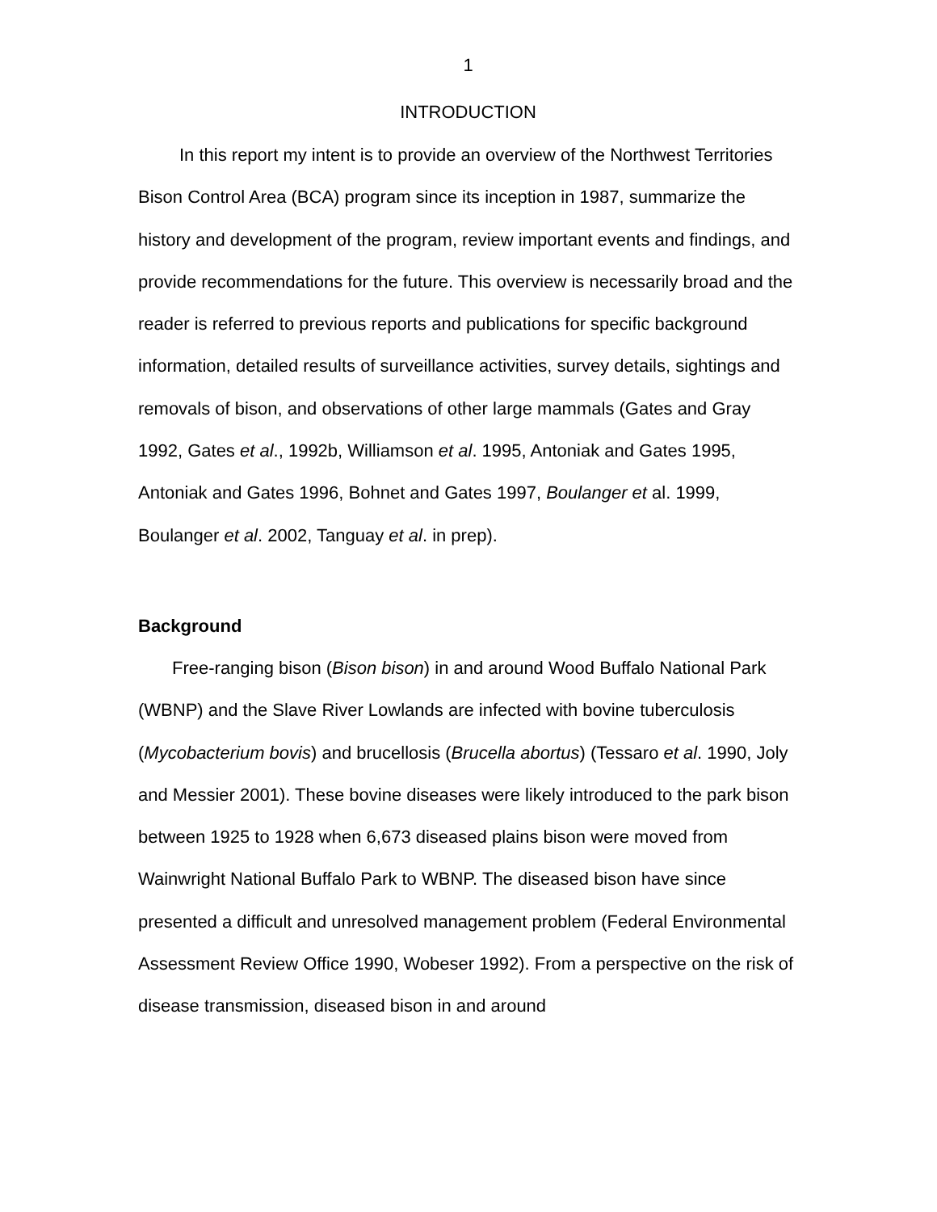1
INTRODUCTION
In this report my intent is to provide an overview of the Northwest Territories Bison Control Area (BCA) program since its inception in 1987, summarize the history and development of the program, review important events and findings, and provide recommendations for the future. This overview is necessarily broad and the reader is referred to previous reports and publications for specific background information, detailed results of surveillance activities, survey details, sightings and removals of bison, and observations of other large mammals (Gates and Gray 1992, Gates et al., 1992b, Williamson et al. 1995, Antoniak and Gates 1995, Antoniak and Gates 1996, Bohnet and Gates 1997, Boulanger et al. 1999, Boulanger et al. 2002, Tanguay et al. in prep).
Background
Free-ranging bison (Bison bison) in and around Wood Buffalo National Park (WBNP) and the Slave River Lowlands are infected with bovine tuberculosis (Mycobacterium bovis) and brucellosis (Brucella abortus) (Tessaro et al. 1990, Joly and Messier 2001). These bovine diseases were likely introduced to the park bison between 1925 to 1928 when 6,673 diseased plains bison were moved from Wainwright National Buffalo Park to WBNP. The diseased bison have since presented a difficult and unresolved management problem (Federal Environmental Assessment Review Office 1990, Wobeser 1992). From a perspective on the risk of disease transmission, diseased bison in and around